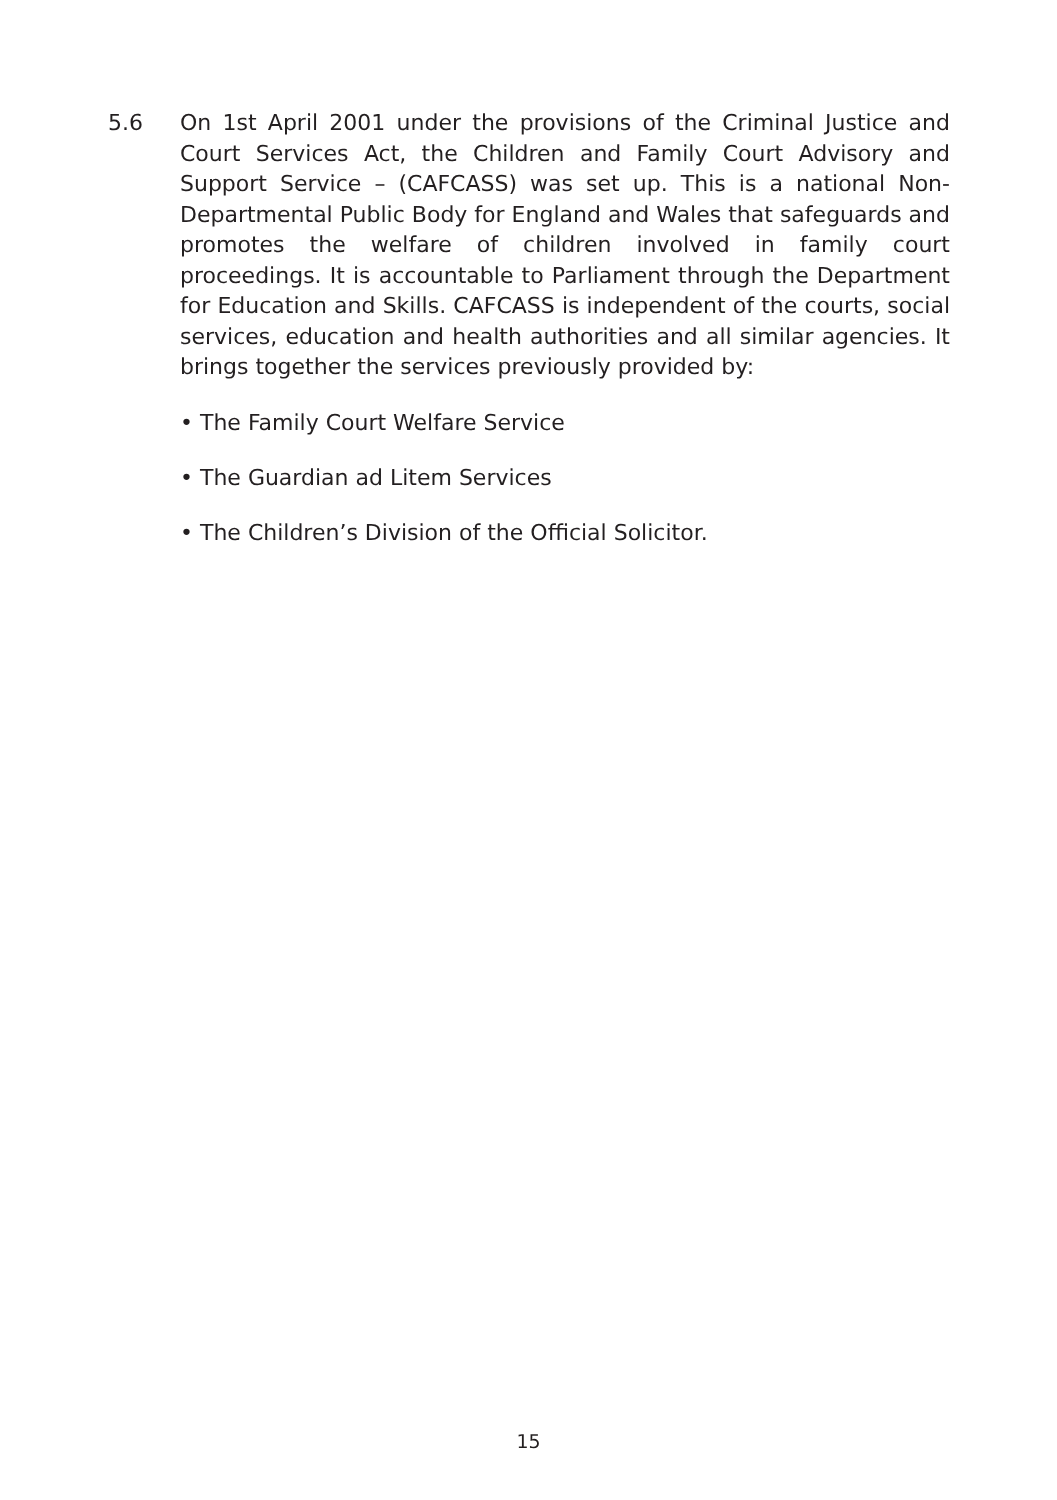5.6 On 1st April 2001 under the provisions of the Criminal Justice and Court Services Act, the Children and Family Court Advisory and Support Service – (CAFCASS) was set up. This is a national Non-Departmental Public Body for England and Wales that safeguards and promotes the welfare of children involved in family court proceedings. It is accountable to Parliament through the Department for Education and Skills. CAFCASS is independent of the courts, social services, education and health authorities and all similar agencies. It brings together the services previously provided by:
• The Family Court Welfare Service
• The Guardian ad Litem Services
• The Children’s Division of the Official Solicitor.
15